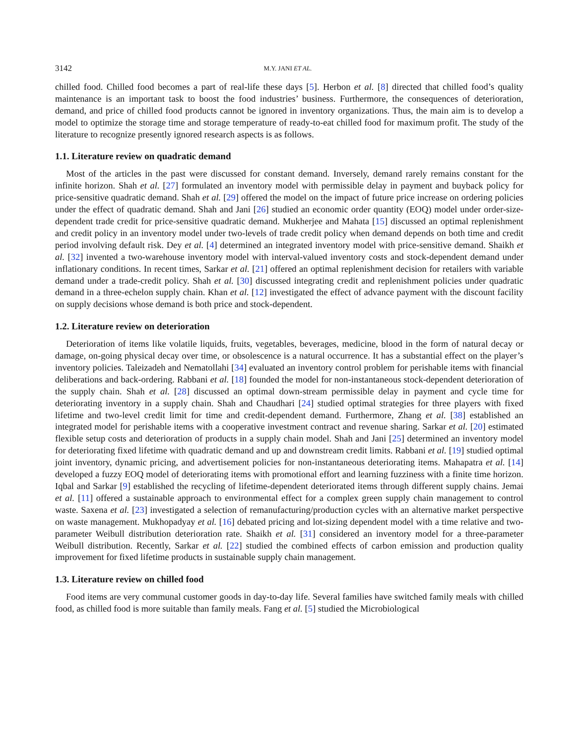3142 M.Y. JANI ET AL.
chilled food. Chilled food becomes a part of real-life these days [5]. Herbon et al. [8] directed that chilled food’s quality maintenance is an important task to boost the food industries’ business. Furthermore, the consequences of deterioration, demand, and price of chilled food products cannot be ignored in inventory organizations. Thus, the main aim is to develop a model to optimize the storage time and storage temperature of ready-to-eat chilled food for maximum profit. The study of the literature to recognize presently ignored research aspects is as follows.
1.1. Literature review on quadratic demand
Most of the articles in the past were discussed for constant demand. Inversely, demand rarely remains constant for the infinite horizon. Shah et al. [27] formulated an inventory model with permissible delay in payment and buyback policy for price-sensitive quadratic demand. Shah et al. [29] offered the model on the impact of future price increase on ordering policies under the effect of quadratic demand. Shah and Jani [26] studied an economic order quantity (EOQ) model under order-size-dependent trade credit for price-sensitive quadratic demand. Mukherjee and Mahata [15] discussed an optimal replenishment and credit policy in an inventory model under two-levels of trade credit policy when demand depends on both time and credit period involving default risk. Dey et al. [4] determined an integrated inventory model with price-sensitive demand. Shaikh et al. [32] invented a two-warehouse inventory model with interval-valued inventory costs and stock-dependent demand under inflationary conditions. In recent times, Sarkar et al. [21] offered an optimal replenishment decision for retailers with variable demand under a trade-credit policy. Shah et al. [30] discussed integrating credit and replenishment policies under quadratic demand in a three-echelon supply chain. Khan et al. [12] investigated the effect of advance payment with the discount facility on supply decisions whose demand is both price and stock-dependent.
1.2. Literature review on deterioration
Deterioration of items like volatile liquids, fruits, vegetables, beverages, medicine, blood in the form of natural decay or damage, on-going physical decay over time, or obsolescence is a natural occurrence. It has a substantial effect on the player’s inventory policies. Taleizadeh and Nematollahi [34] evaluated an inventory control problem for perishable items with financial deliberations and back-ordering. Rabbani et al. [18] founded the model for non-instantaneous stock-dependent deterioration of the supply chain. Shah et al. [28] discussed an optimal down-stream permissible delay in payment and cycle time for deteriorating inventory in a supply chain. Shah and Chaudhari [24] studied optimal strategies for three players with fixed lifetime and two-level credit limit for time and credit-dependent demand. Furthermore, Zhang et al. [38] established an integrated model for perishable items with a cooperative investment contract and revenue sharing. Sarkar et al. [20] estimated flexible setup costs and deterioration of products in a supply chain model. Shah and Jani [25] determined an inventory model for deteriorating fixed lifetime with quadratic demand and up and downstream credit limits. Rabbani et al. [19] studied optimal joint inventory, dynamic pricing, and advertisement policies for non-instantaneous deteriorating items. Mahapatra et al. [14] developed a fuzzy EOQ model of deteriorating items with promotional effort and learning fuzziness with a finite time horizon. Iqbal and Sarkar [9] established the recycling of lifetime-dependent deteriorated items through different supply chains. Jemai et al. [11] offered a sustainable approach to environmental effect for a complex green supply chain management to control waste. Saxena et al. [23] investigated a selection of remanufacturing/production cycles with an alternative market perspective on waste management. Mukhopadyay et al. [16] debated pricing and lot-sizing dependent model with a time relative and two-parameter Weibull distribution deterioration rate. Shaikh et al. [31] considered an inventory model for a three-parameter Weibull distribution. Recently, Sarkar et al. [22] studied the combined effects of carbon emission and production quality improvement for fixed lifetime products in sustainable supply chain management.
1.3. Literature review on chilled food
Food items are very communal customer goods in day-to-day life. Several families have switched family meals with chilled food, as chilled food is more suitable than family meals. Fang et al. [5] studied the Microbiological